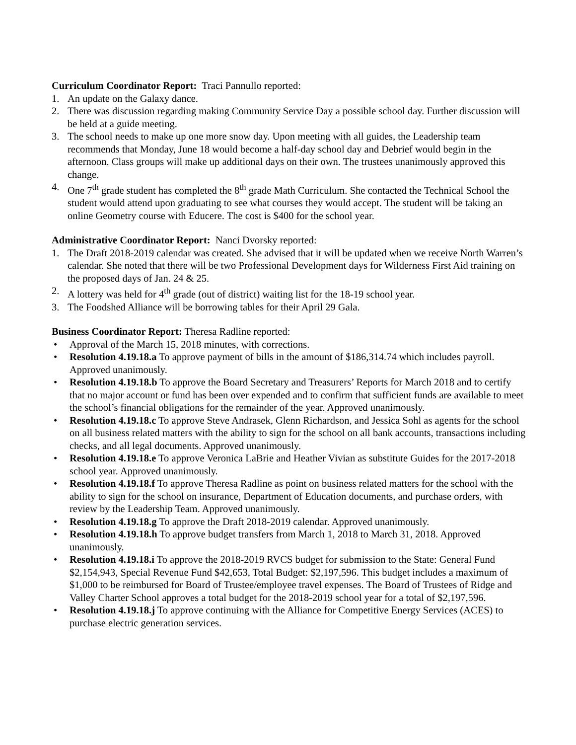Curriculum Coordinator Report: Traci Pannullo reported:
1. An update on the Galaxy dance.
2. There was discussion regarding making Community Service Day a possible school day. Further discussion will be held at a guide meeting.
3. The school needs to make up one more snow day. Upon meeting with all guides, the Leadership team recommends that Monday, June 18 would become a half-day school day and Debrief would begin in the afternoon. Class groups will make up additional days on their own. The trustees unanimously approved this change.
4. One 7<sup>th</sup> grade student has completed the 8<sup>th</sup> grade Math Curriculum. She contacted the Technical School the student would attend upon graduating to see what courses they would accept. The student will be taking an online Geometry course with Educere. The cost is $400 for the school year.
Administrative Coordinator Report: Nanci Dvorsky reported:
1. The Draft 2018-2019 calendar was created. She advised that it will be updated when we receive North Warren’s calendar. She noted that there will be two Professional Development days for Wilderness First Aid training on the proposed days of Jan. 24 & 25.
2. A lottery was held for 4<sup>th</sup> grade (out of district) waiting list for the 18-19 school year.
3. The Foodshed Alliance will be borrowing tables for their April 29 Gala.
Business Coordinator Report: Theresa Radline reported:
• Approval of the March 15, 2018 minutes, with corrections.
• Resolution 4.19.18.a To approve payment of bills in the amount of $186,314.74 which includes payroll. Approved unanimously.
• Resolution 4.19.18.b To approve the Board Secretary and Treasurers’ Reports for March 2018 and to certify that no major account or fund has been over expended and to confirm that sufficient funds are available to meet the school’s financial obligations for the remainder of the year. Approved unanimously.
• Resolution 4.19.18.c To approve Steve Andrasek, Glenn Richardson, and Jessica Sohl as agents for the school on all business related matters with the ability to sign for the school on all bank accounts, transactions including checks, and all legal documents. Approved unanimously.
• Resolution 4.19.18.e To approve Veronica LaBrie and Heather Vivian as substitute Guides for the 2017-2018 school year. Approved unanimously.
• Resolution 4.19.18.f To approve Theresa Radline as point on business related matters for the school with the ability to sign for the school on insurance, Department of Education documents, and purchase orders, with review by the Leadership Team. Approved unanimously.
• Resolution 4.19.18.g To approve the Draft 2018-2019 calendar. Approved unanimously.
• Resolution 4.19.18.h To approve budget transfers from March 1, 2018 to March 31, 2018. Approved unanimously.
• Resolution 4.19.18.i To approve the 2018-2019 RVCS budget for submission to the State: General Fund $2,154,943, Special Revenue Fund $42,653, Total Budget: $2,197,596. This budget includes a maximum of $1,000 to be reimbursed for Board of Trustee/employee travel expenses. The Board of Trustees of Ridge and Valley Charter School approves a total budget for the 2018-2019 school year for a total of $2,197,596.
• Resolution 4.19.18.j To approve continuing with the Alliance for Competitive Energy Services (ACES) to purchase electric generation services.